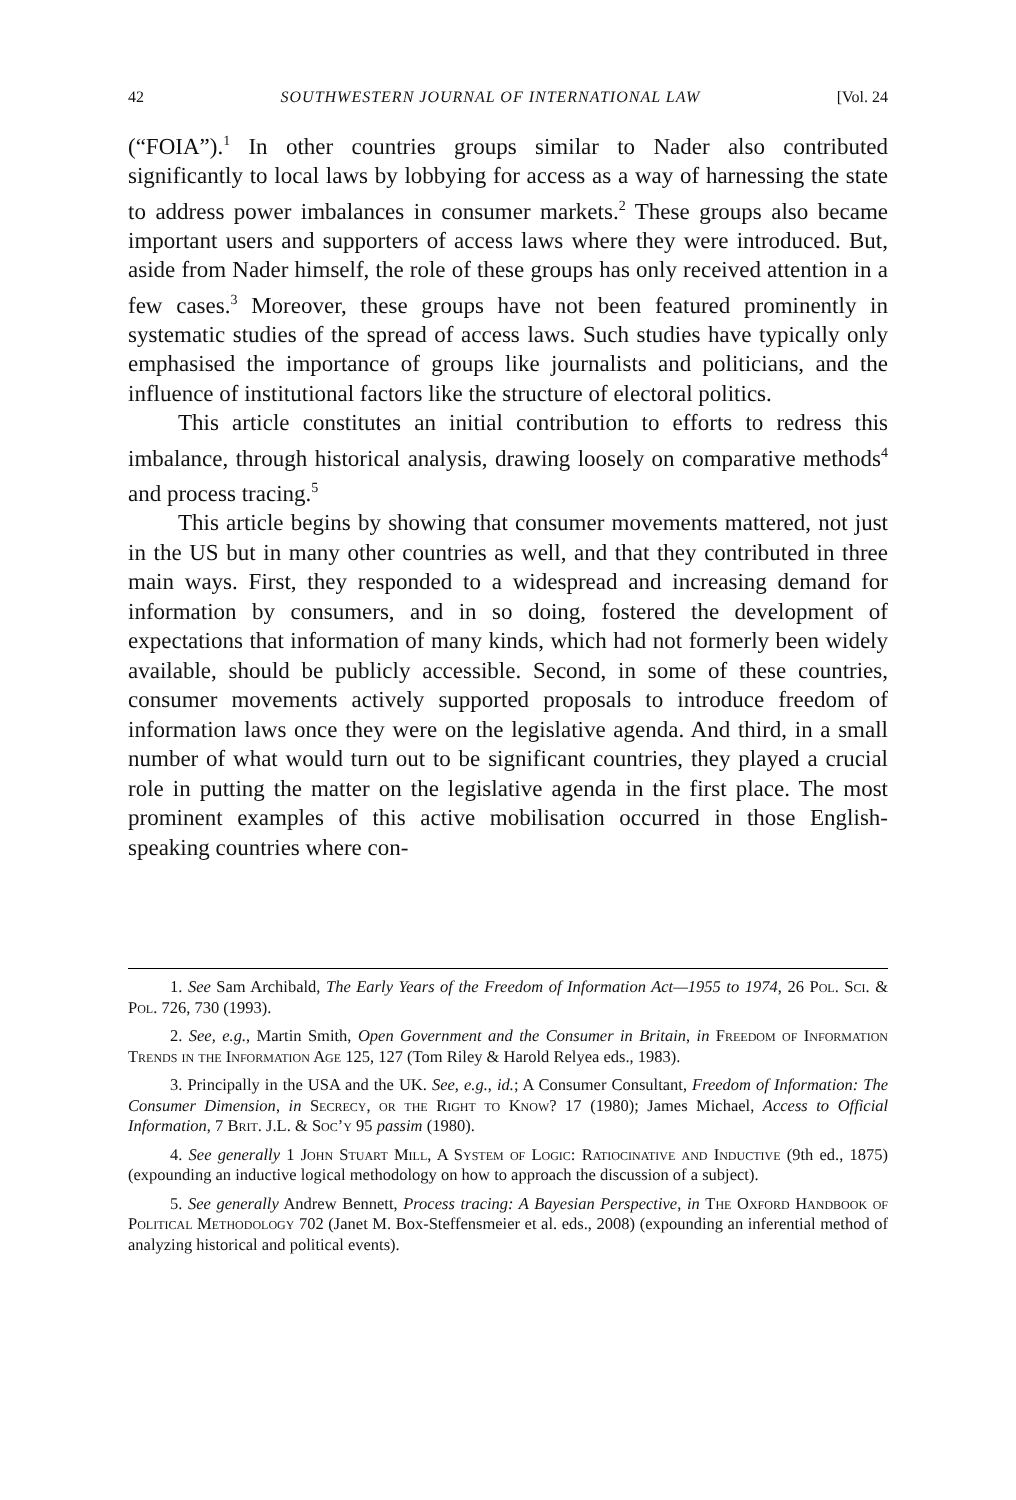42 SOUTHWESTERN JOURNAL OF INTERNATIONAL LAW [Vol. 24
(“FOIA”).<sup>1</sup> In other countries groups similar to Nader also contributed significantly to local laws by lobbying for access as a way of harnessing the state to address power imbalances in consumer markets.<sup>2</sup> These groups also became important users and supporters of access laws where they were introduced. But, aside from Nader himself, the role of these groups has only received attention in a few cases.<sup>3</sup> Moreover, these groups have not been featured prominently in systematic studies of the spread of access laws. Such studies have typically only emphasised the importance of groups like journalists and politicians, and the influence of institutional factors like the structure of electoral politics.
This article constitutes an initial contribution to efforts to redress this imbalance, through historical analysis, drawing loosely on comparative methods<sup>4</sup> and process tracing.<sup>5</sup>
This article begins by showing that consumer movements mattered, not just in the US but in many other countries as well, and that they contributed in three main ways. First, they responded to a widespread and increasing demand for information by consumers, and in so doing, fostered the development of expectations that information of many kinds, which had not formerly been widely available, should be publicly accessible. Second, in some of these countries, consumer movements actively supported proposals to introduce freedom of information laws once they were on the legislative agenda. And third, in a small number of what would turn out to be significant countries, they played a crucial role in putting the matter on the legislative agenda in the first place. The most prominent examples of this active mobilisation occurred in those English-speaking countries where con-
1. See Sam Archibald, The Early Years of the Freedom of Information Act—1955 to 1974, 26 Pol. Sci. & Pol. 726, 730 (1993).
2. See, e.g., Martin Smith, Open Government and the Consumer in Britain, in Freedom of Information Trends in the Information Age 125, 127 (Tom Riley & Harold Relyea eds., 1983).
3. Principally in the USA and the UK. See, e.g., id.; A Consumer Consultant, Freedom of Information: The Consumer Dimension, in Secrecy, or the Right to Know? 17 (1980); James Michael, Access to Official Information, 7 Brit. J.L. & Soc’y 95 passim (1980).
4. See generally 1 John Stuart Mill, A System of Logic: Ratiocinative and Inductive (9th ed., 1875) (expounding an inductive logical methodology on how to approach the discussion of a subject).
5. See generally Andrew Bennett, Process tracing: A Bayesian Perspective, in The Oxford Handbook of Political Methodology 702 (Janet M. Box-Steffensmeier et al. eds., 2008) (expounding an inferential method of analyzing historical and political events).